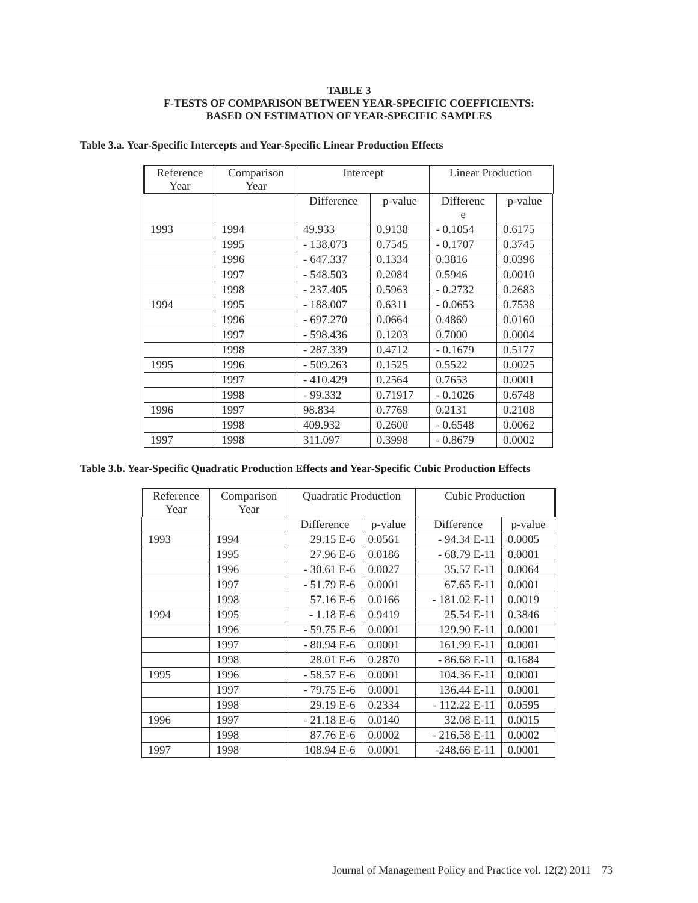TABLE 3
F-TESTS OF COMPARISON BETWEEN YEAR-SPECIFIC COEFFICIENTS:
BASED ON ESTIMATION OF YEAR-SPECIFIC SAMPLES
Table 3.a. Year-Specific Intercepts and Year-Specific Linear Production Effects
| Reference Year | Comparison Year | Intercept | | Linear Production | |
| --- | --- | --- | --- | --- | --- |
| | | Difference | p-value | Differenc e | p-value |
| 1993 | 1994 | 49.933 | 0.9138 | - 0.1054 | 0.6175 |
| | 1995 | - 138.073 | 0.7545 | - 0.1707 | 0.3745 |
| | 1996 | - 647.337 | 0.1334 | 0.3816 | 0.0396 |
| | 1997 | - 548.503 | 0.2084 | 0.5946 | 0.0010 |
| | 1998 | - 237.405 | 0.5963 | - 0.2732 | 0.2683 |
| 1994 | 1995 | - 188.007 | 0.6311 | - 0.0653 | 0.7538 |
| | 1996 | - 697.270 | 0.0664 | 0.4869 | 0.0160 |
| | 1997 | - 598.436 | 0.1203 | 0.7000 | 0.0004 |
| | 1998 | - 287.339 | 0.4712 | - 0.1679 | 0.5177 |
| 1995 | 1996 | - 509.263 | 0.1525 | 0.5522 | 0.0025 |
| | 1997 | - 410.429 | 0.2564 | 0.7653 | 0.0001 |
| | 1998 | - 99.332 | 0.71917 | - 0.1026 | 0.6748 |
| 1996 | 1997 | 98.834 | 0.7769 | 0.2131 | 0.2108 |
| | 1998 | 409.932 | 0.2600 | - 0.6548 | 0.0062 |
| 1997 | 1998 | 311.097 | 0.3998 | - 0.8679 | 0.0002 |
Table 3.b. Year-Specific Quadratic Production Effects and Year-Specific Cubic Production Effects
| Reference Year | Comparison Year | Quadratic Production | | Cubic Production | |
| --- | --- | --- | --- | --- | --- |
| | | Difference | p-value | Difference | p-value |
| 1993 | 1994 | 29.15 E-6 | 0.0561 | - 94.34 E-11 | 0.0005 |
| | 1995 | 27.96 E-6 | 0.0186 | - 68.79 E-11 | 0.0001 |
| | 1996 | - 30.61 E-6 | 0.0027 | 35.57 E-11 | 0.0064 |
| | 1997 | - 51.79 E-6 | 0.0001 | 67.65 E-11 | 0.0001 |
| | 1998 | 57.16 E-6 | 0.0166 | - 181.02 E-11 | 0.0019 |
| 1994 | 1995 | - 1.18 E-6 | 0.9419 | 25.54 E-11 | 0.3846 |
| | 1996 | - 59.75 E-6 | 0.0001 | 129.90 E-11 | 0.0001 |
| | 1997 | - 80.94 E-6 | 0.0001 | 161.99 E-11 | 0.0001 |
| | 1998 | 28.01 E-6 | 0.2870 | - 86.68 E-11 | 0.1684 |
| 1995 | 1996 | - 58.57 E-6 | 0.0001 | 104.36 E-11 | 0.0001 |
| | 1997 | - 79.75 E-6 | 0.0001 | 136.44 E-11 | 0.0001 |
| | 1998 | 29.19 E-6 | 0.2334 | - 112.22 E-11 | 0.0595 |
| 1996 | 1997 | - 21.18 E-6 | 0.0140 | 32.08 E-11 | 0.0015 |
| | 1998 | 87.76 E-6 | 0.0002 | - 216.58 E-11 | 0.0002 |
| 1997 | 1998 | 108.94 E-6 | 0.0001 | -248.66 E-11 | 0.0001 |
Journal of Management Policy and Practice vol. 12(2) 2011 73